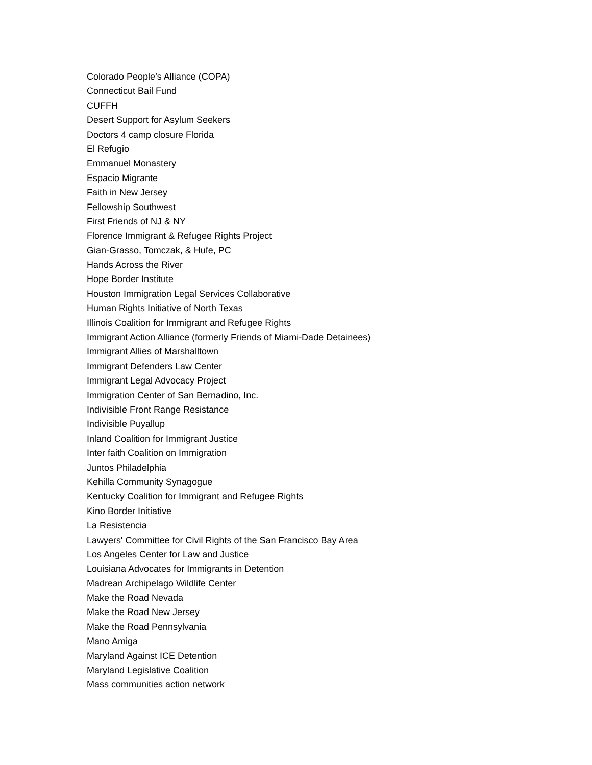Colorado People’s Alliance (COPA)
Connecticut Bail Fund
CUFFH
Desert Support for Asylum Seekers
Doctors 4 camp closure Florida
El Refugio
Emmanuel Monastery
Espacio Migrante
Faith in New Jersey
Fellowship Southwest
First Friends of NJ & NY
Florence Immigrant & Refugee Rights Project
Gian-Grasso, Tomczak, & Hufe, PC
Hands Across the River
Hope Border Institute
Houston Immigration Legal Services Collaborative
Human Rights Initiative of North Texas
Illinois Coalition for Immigrant and Refugee Rights
Immigrant Action Alliance (formerly Friends of Miami-Dade Detainees)
Immigrant Allies of Marshalltown
Immigrant Defenders Law Center
Immigrant Legal Advocacy Project
Immigration Center of San Bernadino, Inc.
Indivisible Front Range Resistance
Indivisible Puyallup
Inland Coalition for Immigrant Justice
Inter faith Coalition on Immigration
Juntos Philadelphia
Kehilla Community Synagogue
Kentucky Coalition for Immigrant and Refugee Rights
Kino Border Initiative
La Resistencia
Lawyers' Committee for Civil Rights of the San Francisco Bay Area
Los Angeles Center for Law and Justice
Louisiana Advocates for Immigrants in Detention
Madrean Archipelago Wildlife Center
Make the Road Nevada
Make the Road New Jersey
Make the Road Pennsylvania
Mano Amiga
Maryland Against ICE Detention
Maryland Legislative Coalition
Mass communities action network